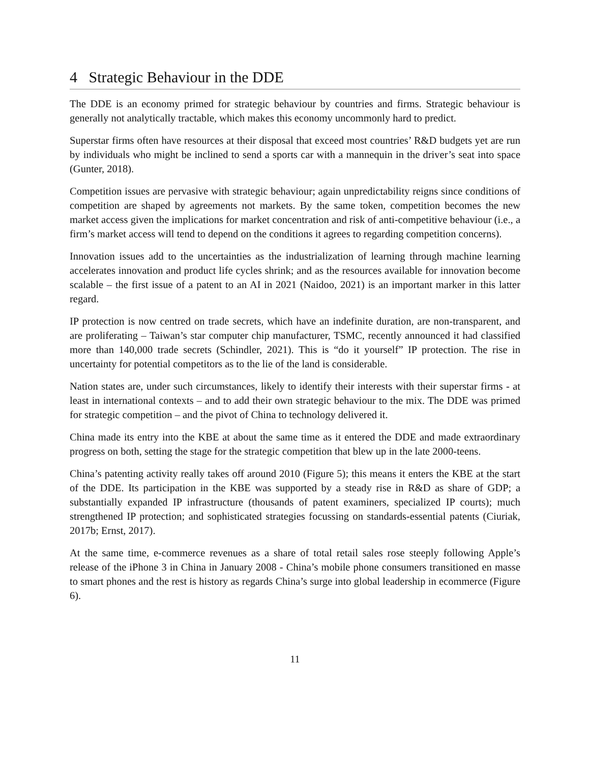4 Strategic Behaviour in the DDE
The DDE is an economy primed for strategic behaviour by countries and firms. Strategic behaviour is generally not analytically tractable, which makes this economy uncommonly hard to predict.
Superstar firms often have resources at their disposal that exceed most countries’ R&D budgets yet are run by individuals who might be inclined to send a sports car with a mannequin in the driver’s seat into space (Gunter, 2018).
Competition issues are pervasive with strategic behaviour; again unpredictability reigns since conditions of competition are shaped by agreements not markets. By the same token, competition becomes the new market access given the implications for market concentration and risk of anti-competitive behaviour (i.e., a firm’s market access will tend to depend on the conditions it agrees to regarding competition concerns).
Innovation issues add to the uncertainties as the industrialization of learning through machine learning accelerates innovation and product life cycles shrink; and as the resources available for innovation become scalable – the first issue of a patent to an AI in 2021 (Naidoo, 2021) is an important marker in this latter regard.
IP protection is now centred on trade secrets, which have an indefinite duration, are non-transparent, and are proliferating – Taiwan’s star computer chip manufacturer, TSMC, recently announced it had classified more than 140,000 trade secrets (Schindler, 2021). This is “do it yourself” IP protection. The rise in uncertainty for potential competitors as to the lie of the land is considerable.
Nation states are, under such circumstances, likely to identify their interests with their superstar firms - at least in international contexts – and to add their own strategic behaviour to the mix. The DDE was primed for strategic competition – and the pivot of China to technology delivered it.
China made its entry into the KBE at about the same time as it entered the DDE and made extraordinary progress on both, setting the stage for the strategic competition that blew up in the late 2000-teens.
China’s patenting activity really takes off around 2010 (Figure 5); this means it enters the KBE at the start of the DDE. Its participation in the KBE was supported by a steady rise in R&D as share of GDP; a substantially expanded IP infrastructure (thousands of patent examiners, specialized IP courts); much strengthened IP protection; and sophisticated strategies focussing on standards-essential patents (Ciuriak, 2017b; Ernst, 2017).
At the same time, e-commerce revenues as a share of total retail sales rose steeply following Apple’s release of the iPhone 3 in China in January 2008 - China’s mobile phone consumers transitioned en masse to smart phones and the rest is history as regards China’s surge into global leadership in ecommerce (Figure 6).
11